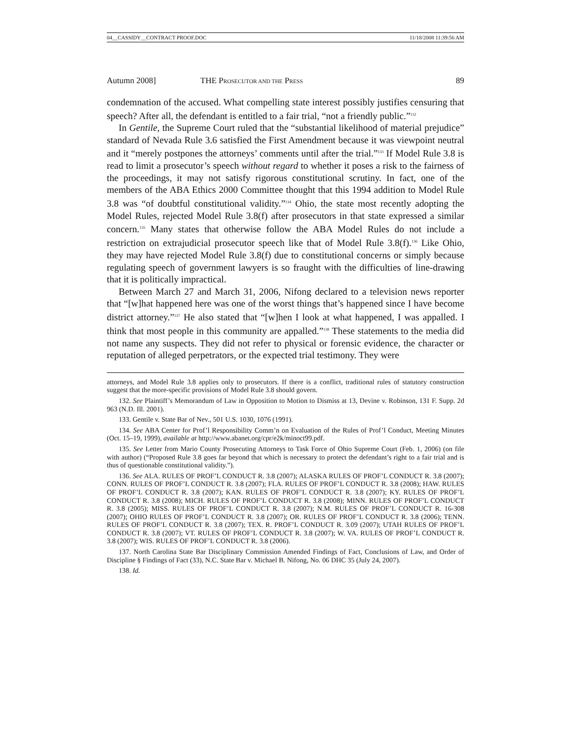04__CASSIDY__CONTRACT PROOF.DOC 11/18/2008 11:39:56 AM
Autumn 2008] THE PROSECUTOR AND THE PRESS 89
condemnation of the accused. What compelling state interest possibly justifies censuring that speech? After all, the defendant is entitled to a fair trial, “not a friendly public.”<sup>132</sup>
In Gentile, the Supreme Court ruled that the “substantial likelihood of material prejudice” standard of Nevada Rule 3.6 satisfied the First Amendment because it was viewpoint neutral and it “merely postpones the attorneys’ comments until after the trial.”<sup>133</sup> If Model Rule 3.8 is read to limit a prosecutor’s speech without regard to whether it poses a risk to the fairness of the proceedings, it may not satisfy rigorous constitutional scrutiny. In fact, one of the members of the ABA Ethics 2000 Committee thought that this 1994 addition to Model Rule 3.8 was “of doubtful constitutional validity.”<sup>134</sup> Ohio, the state most recently adopting the Model Rules, rejected Model Rule 3.8(f) after prosecutors in that state expressed a similar concern.<sup>135</sup> Many states that otherwise follow the ABA Model Rules do not include a restriction on extrajudicial prosecutor speech like that of Model Rule 3.8(f).<sup>136</sup> Like Ohio, they may have rejected Model Rule 3.8(f) due to constitutional concerns or simply because regulating speech of government lawyers is so fraught with the difficulties of line-drawing that it is politically impractical.
Between March 27 and March 31, 2006, Nifong declared to a television news reporter that “[w]hat happened here was one of the worst things that’s happened since I have become district attorney.”<sup>137</sup> He also stated that “[w]hen I look at what happened, I was appalled. I think that most people in this community are appalled.”<sup>138</sup> These statements to the media did not name any suspects. They did not refer to physical or forensic evidence, the character or reputation of alleged perpetrators, or the expected trial testimony. They were
attorneys, and Model Rule 3.8 applies only to prosecutors. If there is a conflict, traditional rules of statutory construction suggest that the more-specific provisions of Model Rule 3.8 should govern.
132. See Plaintiff’s Memorandum of Law in Opposition to Motion to Dismiss at 13, Devine v. Robinson, 131 F. Supp. 2d 963 (N.D. Ill. 2001).
133. Gentile v. State Bar of Nev., 501 U.S. 1030, 1076 (1991).
134. See ABA Center for Prof’l Responsibility Comm’n on Evaluation of the Rules of Prof’l Conduct, Meeting Minutes (Oct. 15–19, 1999), available at http://www.abanet.org/cpr/e2k/minoct99.pdf.
135. See Letter from Mario County Prosecuting Attorneys to Task Force of Ohio Supreme Court (Feb. 1, 2006) (on file with author) (“Proposed Rule 3.8 goes far beyond that which is necessary to protect the defendant’s right to a fair trial and is thus of questionable constitutional validity.”).
136. See ALA. RULES OF PROF’L CONDUCT R. 3.8 (2007); ALASKA RULES OF PROF’L CONDUCT R. 3.8 (2007); CONN. RULES OF PROF’L CONDUCT R. 3.8 (2007); FLA. RULES OF PROF’L CONDUCT R. 3.8 (2008); HAW. RULES OF PROF’L CONDUCT R. 3.8 (2007); KAN. RULES OF PROF’L CONDUCT R. 3.8 (2007); KY. RULES OF PROF’L CONDUCT R. 3.8 (2008); MICH. RULES OF PROF’L CONDUCT R. 3.8 (2008); MINN. RULES OF PROF’L CONDUCT R. 3.8 (2005); MISS. RULES OF PROF’L CONDUCT R. 3.8 (2007); N.M. RULES OF PROF’L CONDUCT R. 16-308 (2007); OHIO RULES OF PROF’L CONDUCT R. 3.8 (2007); OR. RULES OF PROF’L CONDUCT R. 3.8 (2006); TENN. RULES OF PROF’L CONDUCT R. 3.8 (2007); TEX. R. PROF’L CONDUCT R. 3.09 (2007); UTAH RULES OF PROF’L CONDUCT R. 3.8 (2007); VT. RULES OF PROF’L CONDUCT R. 3.8 (2007); W. VA. RULES OF PROF’L CONDUCT R. 3.8 (2007); WIS. RULES OF PROF’L CONDUCT R. 3.8 (2006).
137. North Carolina State Bar Disciplinary Commission Amended Findings of Fact, Conclusions of Law, and Order of Discipline § Findings of Fact (33), N.C. State Bar v. Michael B. Nifong, No. 06 DHC 35 (July 24, 2007).
138. Id.